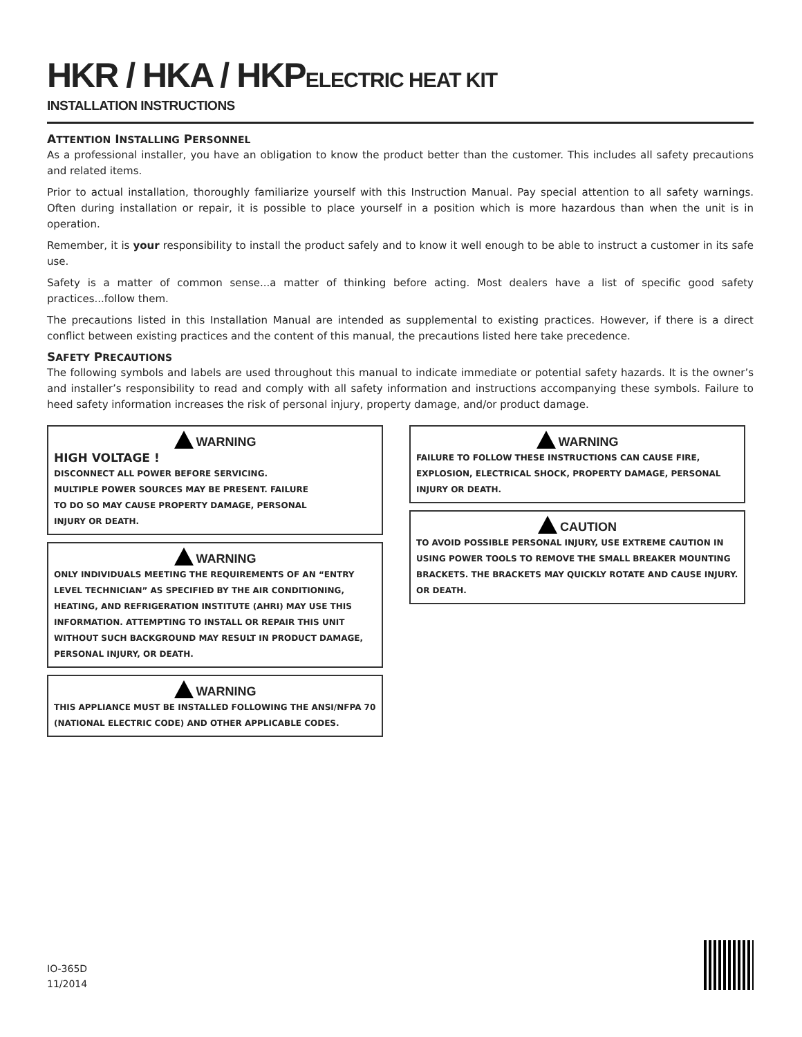HKR / HKA / HKPELECTRIC HEAT KIT
INSTALLATION INSTRUCTIONS
ATTENTION INSTALLING PERSONNEL
As a professional installer, you have an obligation to know the product better than the customer. This includes all safety precautions and related items.
Prior to actual installation, thoroughly familiarize yourself with this Instruction Manual. Pay special attention to all safety warnings. Often during installation or repair, it is possible to place yourself in a position which is more hazardous than when the unit is in operation.
Remember, it is your responsibility to install the product safely and to know it well enough to be able to instruct a customer in its safe use.
Safety is a matter of common sense...a matter of thinking before acting. Most dealers have a list of specific good safety practices...follow them.
The precautions listed in this Installation Manual are intended as supplemental to existing practices. However, if there is a direct conflict between existing practices and the content of this manual, the precautions listed here take precedence.
SAFETY PRECAUTIONS
The following symbols and labels are used throughout this manual to indicate immediate or potential safety hazards. It is the owner’s and installer’s responsibility to read and comply with all safety information and instructions accompanying these symbols. Failure to heed safety information increases the risk of personal injury, property damage, and/or product damage.
WARNING
HIGH VOLTAGE !
DISCONNECT ALL POWER BEFORE SERVICING.
MULTIPLE POWER SOURCES MAY BE PRESENT. FAILURE
TO DO SO MAY CAUSE PROPERTY DAMAGE, PERSONAL
INJURY OR DEATH.
WARNING
ONLY INDIVIDUALS MEETING THE REQUIREMENTS OF AN “ENTRY LEVEL TECHNICIAN” AS SPECIFIED BY THE AIR CONDITIONING, HEATING, AND REFRIGERATION INSTITUTE (AHRI) MAY USE THIS INFORMATION. ATTEMPTING TO INSTALL OR REPAIR THIS UNIT WITHOUT SUCH BACKGROUND MAY RESULT IN PRODUCT DAMAGE, PERSONAL INJURY, OR DEATH.
WARNING
THIS APPLIANCE MUST BE INSTALLED FOLLOWING THE ANSI/NFPA 70 (NATIONAL ELECTRIC CODE) AND OTHER APPLICABLE CODES.
WARNING
FAILURE TO FOLLOW THESE INSTRUCTIONS CAN CAUSE FIRE, EXPLOSION, ELECTRICAL SHOCK, PROPERTY DAMAGE, PERSONAL INJURY OR DEATH.
CAUTION
TO AVOID POSSIBLE PERSONAL INJURY, USE EXTREME CAUTION IN USING POWER TOOLS TO REMOVE THE SMALL BREAKER MOUNTING BRACKETS. THE BRACKETS MAY QUICKLY ROTATE AND CAUSE INJURY. OR DEATH.
IO-365D
11/2014